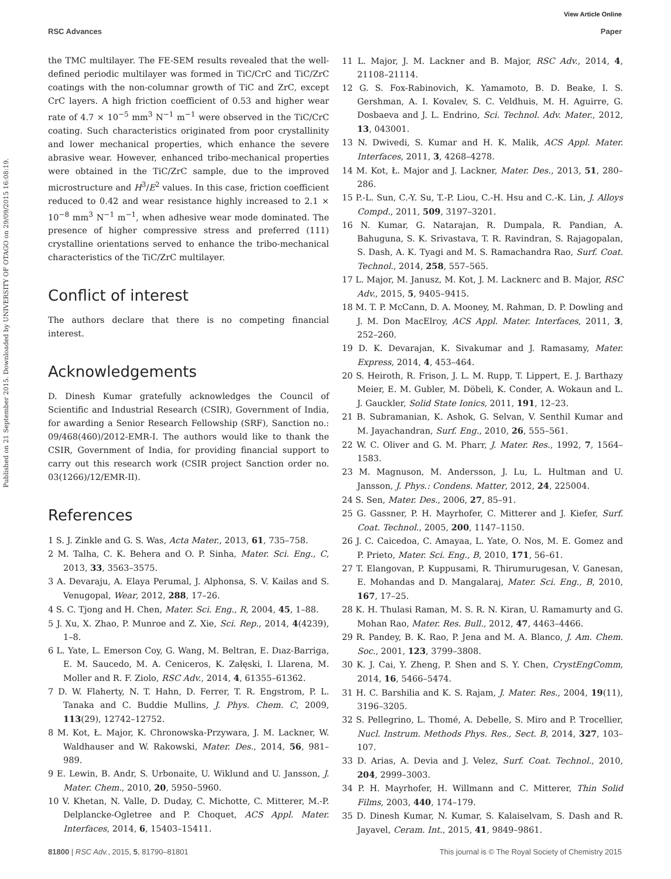View Article Online
RSC Advances Paper
Published on 21 September 2015. Downloaded by UNIVERSITY OF OTAGO on 29/09/2015 16:08:19.
the TMC multilayer. The FE-SEM results revealed that the well-defined periodic multilayer was formed in TiC/CrC and TiC/ZrC coatings with the non-columnar growth of TiC and ZrC, except CrC layers. A high friction coefficient of 0.53 and higher wear rate of 4.7 × 10<sup>−5</sup> mm<sup>3</sup> N<sup>−1</sup> m<sup>−1</sup> were observed in the TiC/CrC coating. Such characteristics originated from poor crystallinity and lower mechanical properties, which enhance the severe abrasive wear. However, enhanced tribo-mechanical properties were obtained in the TiC/ZrC sample, due to the improved microstructure and H<sup>3</sup>/E<sup>2</sup> values. In this case, friction coefficient reduced to 0.42 and wear resistance highly increased to 2.1 × 10<sup>−8</sup> mm<sup>3</sup> N<sup>−1</sup> m<sup>−1</sup>, when adhesive wear mode dominated. The presence of higher compressive stress and preferred (111) crystalline orientations served to enhance the tribo-mechanical characteristics of the TiC/ZrC multilayer.
Conflict of interest
The authors declare that there is no competing financial interest.
Acknowledgements
D. Dinesh Kumar gratefully acknowledges the Council of Scientific and Industrial Research (CSIR), Government of India, for awarding a Senior Research Fellowship (SRF), Sanction no.: 09/468(460)/2012-EMR-I. The authors would like to thank the CSIR, Government of India, for providing financial support to carry out this research work (CSIR project Sanction order no. 03(1266)/12/EMR-II).
References
1 S. J. Zinkle and G. S. Was, Acta Mater., 2013, 61, 735–758.
2 M. Talha, C. K. Behera and O. P. Sinha, Mater. Sci. Eng., C, 2013, 33, 3563–3575.
3 A. Devaraju, A. Elaya Perumal, J. Alphonsa, S. V. Kailas and S. Venugopal, Wear, 2012, 288, 17–26.
4 S. C. Tjong and H. Chen, Mater. Sci. Eng., R, 2004, 45, 1–88.
5 J. Xu, X. Zhao, P. Munroe and Z. Xie, Sci. Rep., 2014, 4(4239), 1–8.
6 L. Yate, L. Emerson Coy, G. Wang, M. Beltran, E. Dıaz-Barriga, E. M. Saucedo, M. A. Ceniceros, K. Załęski, I. Llarena, M. Moller and R. F. Ziolo, RSC Adv., 2014, 4, 61355–61362.
7 D. W. Flaherty, N. T. Hahn, D. Ferrer, T. R. Engstrom, P. L. Tanaka and C. Buddie Mullins, J. Phys. Chem. C, 2009, 113(29), 12742–12752.
8 M. Kot, Ł. Major, K. Chronowska-Przywara, J. M. Lackner, W. Waldhauser and W. Rakowski, Mater. Des., 2014, 56, 981–989.
9 E. Lewin, B. Andr, S. Urbonaite, U. Wiklund and U. Jansson, J. Mater. Chem., 2010, 20, 5950–5960.
10 V. Khetan, N. Valle, D. Duday, C. Michotte, C. Mitterer, M.-P. Delplancke-Ogletree and P. Choquet, ACS Appl. Mater. Interfaces, 2014, 6, 15403–15411.
11 L. Major, J. M. Lackner and B. Major, RSC Adv., 2014, 4, 21108–21114.
12 G. S. Fox-Rabinovich, K. Yamamoto, B. D. Beake, I. S. Gershman, A. I. Kovalev, S. C. Veldhuis, M. H. Aguirre, G. Dosbaeva and J. L. Endrino, Sci. Technol. Adv. Mater., 2012, 13, 043001.
13 N. Dwivedi, S. Kumar and H. K. Malik, ACS Appl. Mater. Interfaces, 2011, 3, 4268–4278.
14 M. Kot, Ł. Major and J. Lackner, Mater. Des., 2013, 51, 280–286.
15 P.-L. Sun, C.-Y. Su, T.-P. Liou, C.-H. Hsu and C.-K. Lin, J. Alloys Compd., 2011, 509, 3197–3201.
16 N. Kumar, G. Natarajan, R. Dumpala, R. Pandian, A. Bahuguna, S. K. Srivastava, T. R. Ravindran, S. Rajagopalan, S. Dash, A. K. Tyagi and M. S. Ramachandra Rao, Surf. Coat. Technol., 2014, 258, 557–565.
17 L. Major, M. Janusz, M. Kot, J. M. Lacknerc and B. Major, RSC Adv., 2015, 5, 9405–9415.
18 M. T. P. McCann, D. A. Mooney, M. Rahman, D. P. Dowling and J. M. Don MacElroy, ACS Appl. Mater. Interfaces, 2011, 3, 252–260.
19 D. K. Devarajan, K. Sivakumar and J. Ramasamy, Mater. Express, 2014, 4, 453–464.
20 S. Heiroth, R. Frison, J. L. M. Rupp, T. Lippert, E. J. Barthazy Meier, E. M. Gubler, M. Döbeli, K. Conder, A. Wokaun and L. J. Gauckler, Solid State Ionics, 2011, 191, 12–23.
21 B. Subramanian, K. Ashok, G. Selvan, V. Senthil Kumar and M. Jayachandran, Surf. Eng., 2010, 26, 555–561.
22 W. C. Oliver and G. M. Pharr, J. Mater. Res., 1992, 7, 1564–1583.
23 M. Magnuson, M. Andersson, J. Lu, L. Hultman and U. Jansson, J. Phys.: Condens. Matter, 2012, 24, 225004.
24 S. Sen, Mater. Des., 2006, 27, 85–91.
25 G. Gassner, P. H. Mayrhofer, C. Mitterer and J. Kiefer, Surf. Coat. Technol., 2005, 200, 1147–1150.
26 J. C. Caicedoa, C. Amayaa, L. Yate, O. Nos, M. E. Gomez and P. Prieto, Mater. Sci. Eng., B, 2010, 171, 56–61.
27 T. Elangovan, P. Kuppusami, R. Thirumurugesan, V. Ganesan, E. Mohandas and D. Mangalaraj, Mater. Sci. Eng., B, 2010, 167, 17–25.
28 K. H. Thulasi Raman, M. S. R. N. Kiran, U. Ramamurty and G. Mohan Rao, Mater. Res. Bull., 2012, 47, 4463–4466.
29 R. Pandey, B. K. Rao, P. Jena and M. A. Blanco, J. Am. Chem. Soc., 2001, 123, 3799–3808.
30 K. J. Cai, Y. Zheng, P. Shen and S. Y. Chen, CrystEngComm, 2014, 16, 5466–5474.
31 H. C. Barshilia and K. S. Rajam, J. Mater. Res., 2004, 19(11), 3196–3205.
32 S. Pellegrino, L. Thomé, A. Debelle, S. Miro and P. Trocellier, Nucl. Instrum. Methods Phys. Res., Sect. B, 2014, 327, 103–107.
33 D. Arias, A. Devia and J. Velez, Surf. Coat. Technol., 2010, 204, 2999–3003.
34 P. H. Mayrhofer, H. Willmann and C. Mitterer, Thin Solid Films, 2003, 440, 174–179.
35 D. Dinesh Kumar, N. Kumar, S. Kalaiselvam, S. Dash and R. Jayavel, Ceram. Int., 2015, 41, 9849–9861.
81800 | RSC Adv., 2015, 5, 81790–81801 This journal is © The Royal Society of Chemistry 2015